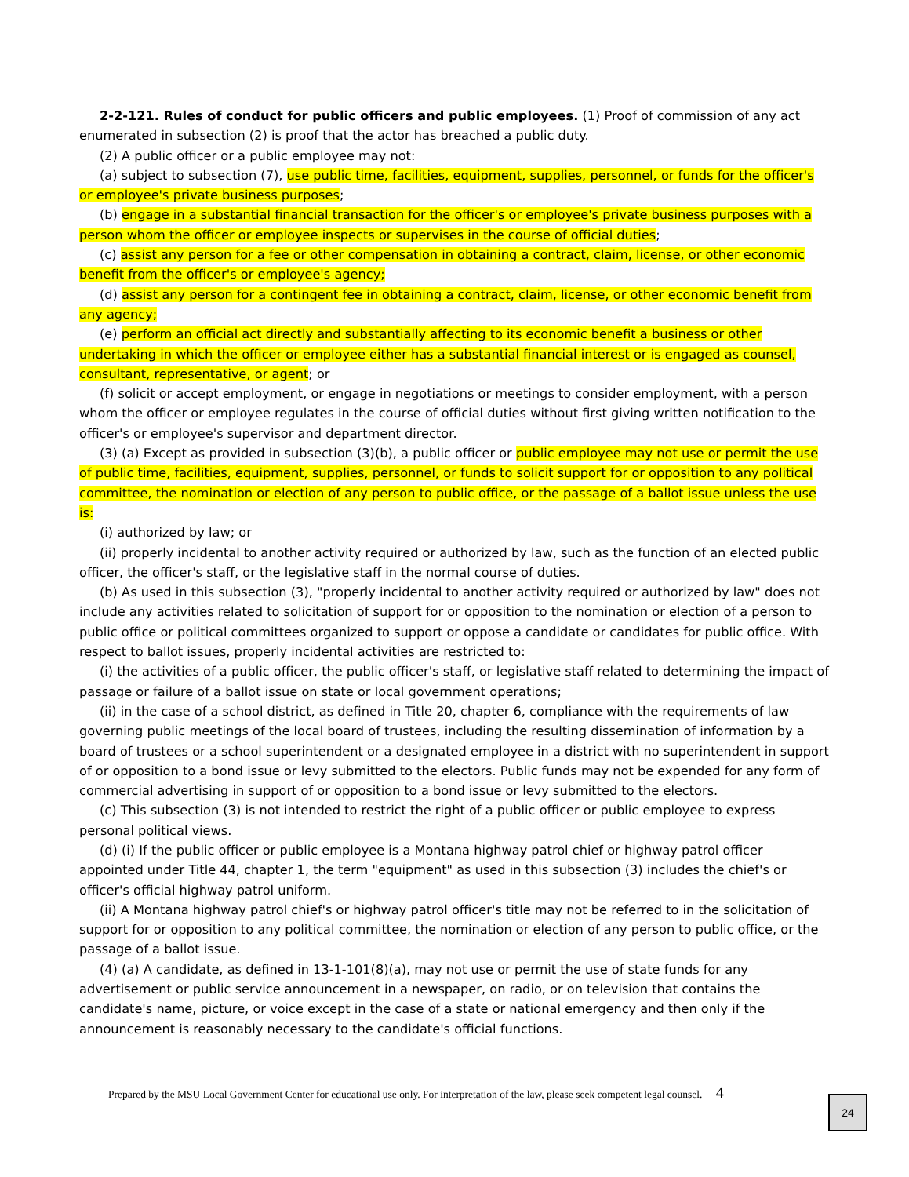2-2-121. Rules of conduct for public officers and public employees. (1) Proof of commission of any act enumerated in subsection (2) is proof that the actor has breached a public duty.
(2) A public officer or a public employee may not:
(a) subject to subsection (7), use public time, facilities, equipment, supplies, personnel, or funds for the officer's or employee's private business purposes;
(b) engage in a substantial financial transaction for the officer's or employee's private business purposes with a person whom the officer or employee inspects or supervises in the course of official duties;
(c) assist any person for a fee or other compensation in obtaining a contract, claim, license, or other economic benefit from the officer's or employee's agency;
(d) assist any person for a contingent fee in obtaining a contract, claim, license, or other economic benefit from any agency;
(e) perform an official act directly and substantially affecting to its economic benefit a business or other undertaking in which the officer or employee either has a substantial financial interest or is engaged as counsel, consultant, representative, or agent; or
(f) solicit or accept employment, or engage in negotiations or meetings to consider employment, with a person whom the officer or employee regulates in the course of official duties without first giving written notification to the officer's or employee's supervisor and department director.
(3) (a) Except as provided in subsection (3)(b), a public officer or public employee may not use or permit the use of public time, facilities, equipment, supplies, personnel, or funds to solicit support for or opposition to any political committee, the nomination or election of any person to public office, or the passage of a ballot issue unless the use is:
(i) authorized by law; or
(ii) properly incidental to another activity required or authorized by law, such as the function of an elected public officer, the officer's staff, or the legislative staff in the normal course of duties.
(b) As used in this subsection (3), "properly incidental to another activity required or authorized by law" does not include any activities related to solicitation of support for or opposition to the nomination or election of a person to public office or political committees organized to support or oppose a candidate or candidates for public office. With respect to ballot issues, properly incidental activities are restricted to:
(i) the activities of a public officer, the public officer's staff, or legislative staff related to determining the impact of passage or failure of a ballot issue on state or local government operations;
(ii) in the case of a school district, as defined in Title 20, chapter 6, compliance with the requirements of law governing public meetings of the local board of trustees, including the resulting dissemination of information by a board of trustees or a school superintendent or a designated employee in a district with no superintendent in support of or opposition to a bond issue or levy submitted to the electors. Public funds may not be expended for any form of commercial advertising in support of or opposition to a bond issue or levy submitted to the electors.
(c) This subsection (3) is not intended to restrict the right of a public officer or public employee to express personal political views.
(d) (i) If the public officer or public employee is a Montana highway patrol chief or highway patrol officer appointed under Title 44, chapter 1, the term "equipment" as used in this subsection (3) includes the chief's or officer's official highway patrol uniform.
(ii) A Montana highway patrol chief's or highway patrol officer's title may not be referred to in the solicitation of support for or opposition to any political committee, the nomination or election of any person to public office, or the passage of a ballot issue.
(4) (a) A candidate, as defined in 13-1-101(8)(a), may not use or permit the use of state funds for any advertisement or public service announcement in a newspaper, on radio, or on television that contains the candidate's name, picture, or voice except in the case of a state or national emergency and then only if the announcement is reasonably necessary to the candidate's official functions.
Prepared by the MSU Local Government Center for educational use only. For interpretation of the law, please seek competent legal counsel. 4
24